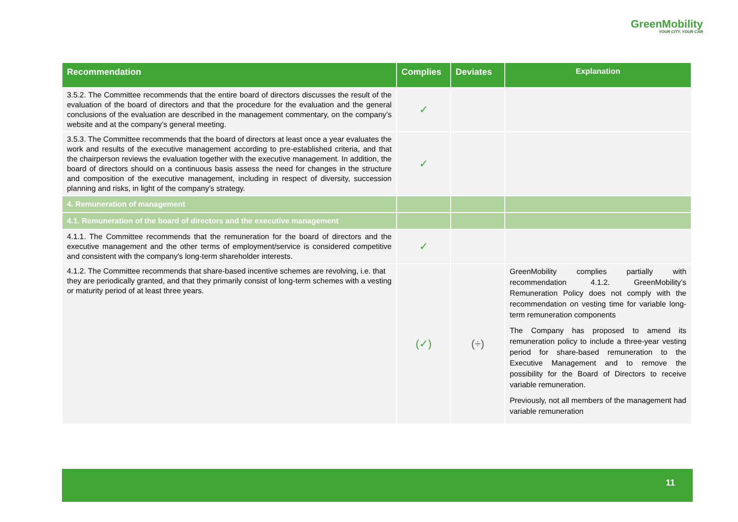GreenMobility
YOUR CITY. YOUR CAR
| Recommendation | Complies | Deviates | Explanation |
| --- | --- | --- | --- |
| 3.5.2. The Committee recommends that the entire board of directors discusses the result of the evaluation of the board of directors and that the procedure for the evaluation and the general conclusions of the evaluation are described in the management commentary, on the company’s website and at the company’s general meeting. | ✓ | | |
| 3.5.3. The Committee recommends that the board of directors at least once a year evaluates the work and results of the executive management according to pre-established criteria, and that the chairperson reviews the evaluation together with the executive management. In addition, the board of directors should on a continuous basis assess the need for changes in the structure and composition of the executive management, including in respect of diversity, succession planning and risks, in light of the company’s strategy. | ✓ | | |
| 4. Remuneration of management | | | |
| 4.1. Remuneration of the board of directors and the executive management | | | |
| 4.1.1. The Committee recommends that the remuneration for the board of directors and the executive management and the other terms of employment/service is considered competitive and consistent with the company's long-term shareholder interests. | ✓ | | |
| 4.1.2. The Committee recommends that share-based incentive schemes are revolving, i.e. that they are periodically granted, and that they primarily consist of long-term schemes with a vesting or maturity period of at least three years. | (✓) | (÷) | GreenMobility complies partially with recommendation 4.1.2. GreenMobility’s Remuneration Policy does not comply with the recommendation on vesting time for variable long-term remuneration components The Company has proposed to amend its remuneration policy to include a three-year vesting period for share-based remuneration to the Executive Management and to remove the possibility for the Board of Directors to receive variable remuneration. Previously, not all members of the management had variable remuneration |
11